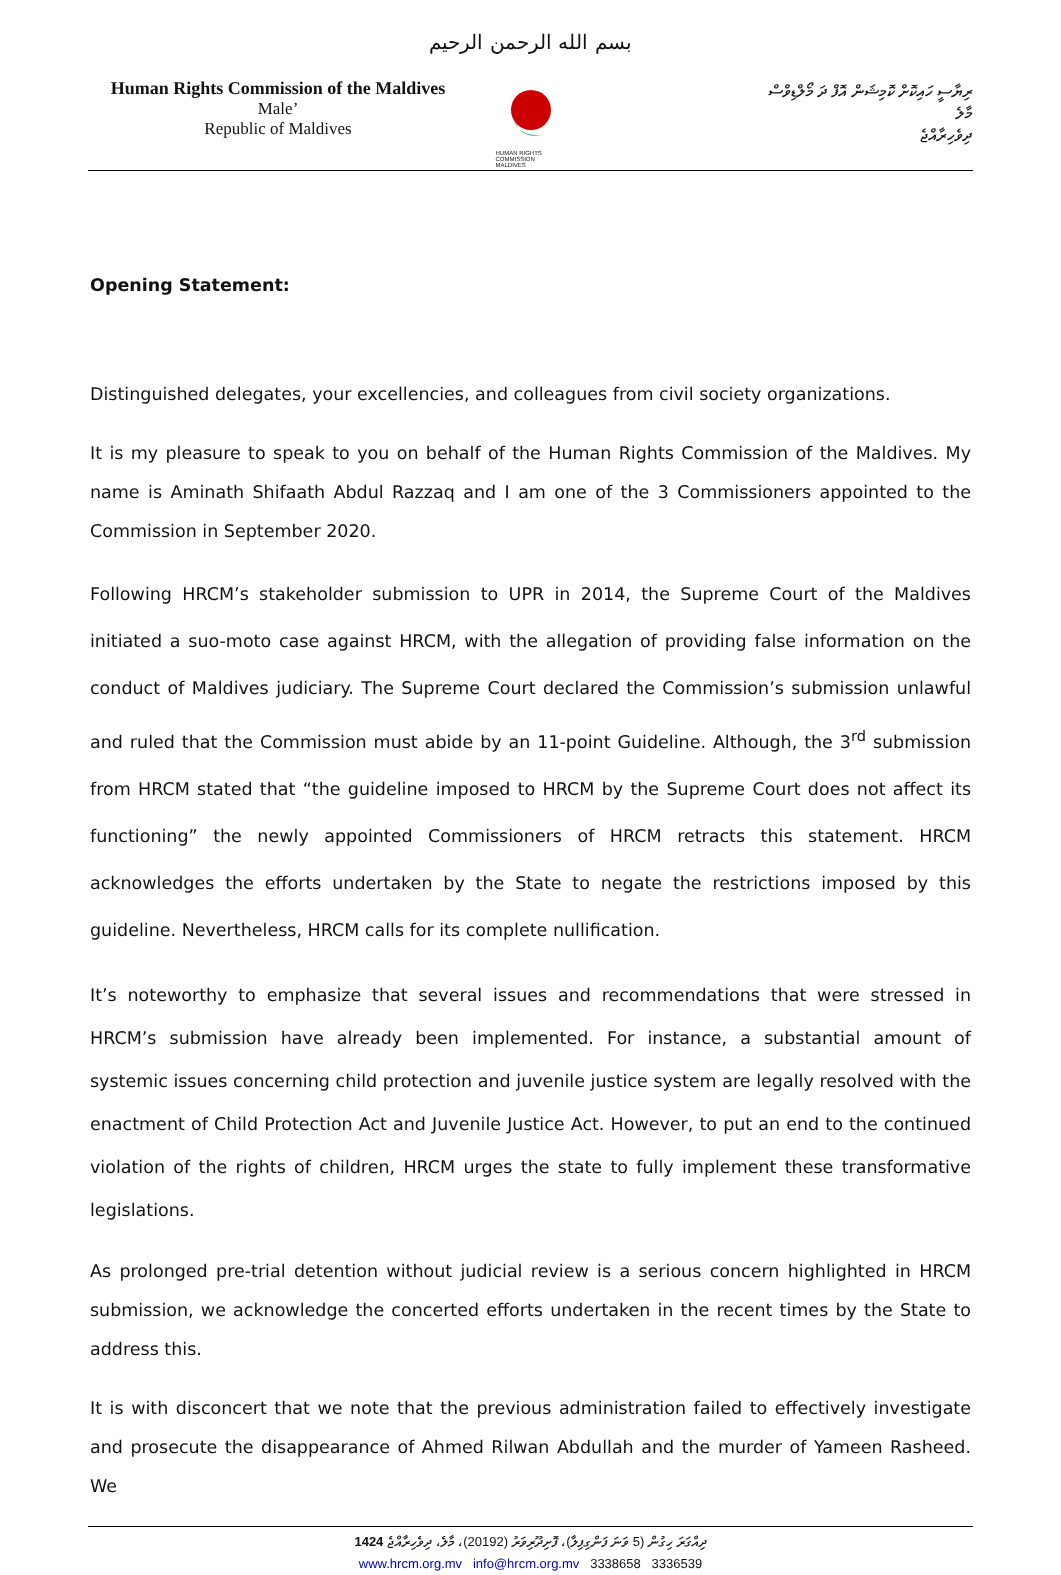بسم الله الرحمن الرحيم
Human Rights Commission of the Maldives
Male’
Republic of Maldives
HUMAN RIGHTS COMMISSION
MALDIVES
ރިޔާސީ ހައިކޮށް ކޮމިޝަން އޮފް ދަ މޯލްޑިވްސް
މާލެ
ދިވެހިރާއްޖެ
Opening Statement:
Distinguished delegates, your excellencies, and colleagues from civil society organizations.
It is my pleasure to speak to you on behalf of the Human Rights Commission of the Maldives. My name is Aminath Shifaath Abdul Razzaq and I am one of the 3 Commissioners appointed to the Commission in September 2020.
Following HRCM’s stakeholder submission to UPR in 2014, the Supreme Court of the Maldives initiated a suo-moto case against HRCM, with the allegation of providing false information on the conduct of Maldives judiciary. The Supreme Court declared the Commission’s submission unlawful and ruled that the Commission must abide by an 11-point Guideline. Although, the 3<sup>rd</sup> submission from HRCM stated that “the guideline imposed to HRCM by the Supreme Court does not affect its functioning” the newly appointed Commissioners of HRCM retracts this statement. HRCM acknowledges the efforts undertaken by the State to negate the restrictions imposed by this guideline. Nevertheless, HRCM calls for its complete nullification.
It’s noteworthy to emphasize that several issues and recommendations that were stressed in HRCM’s submission have already been implemented. For instance, a substantial amount of systemic issues concerning child protection and juvenile justice system are legally resolved with the enactment of Child Protection Act and Juvenile Justice Act. However, to put an end to the continued violation of the rights of children, HRCM urges the state to fully implement these transformative legislations.
As prolonged pre-trial detention without judicial review is a serious concern highlighted in HRCM submission, we acknowledge the concerted efforts undertaken in the recent times by the State to address this.
It is with disconcert that we note that the previous administration failed to effectively investigate and prosecute the disappearance of Ahmed Rilwan Abdullah and the murder of Yameen Rasheed. We
ދިއްގަރަ ހިގުން (5 ވަނަ ފަންގިފިލާ)، ފޮށިދޫރިވަރު (20192)، މާލެ، ދިވެހިރާއްޖެ 1424
www.hrcm.org.mv info@hrcm.org.mv 3338658 3336539